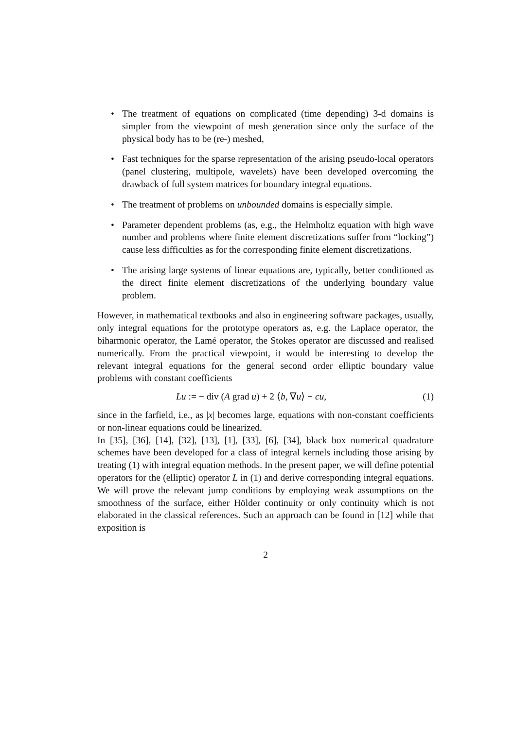• The treatment of equations on complicated (time depending) 3-d domains is simpler from the viewpoint of mesh generation since only the surface of the physical body has to be (re-) meshed,
• Fast techniques for the sparse representation of the arising pseudo-local operators (panel clustering, multipole, wavelets) have been developed overcoming the drawback of full system matrices for boundary integral equations.
• The treatment of problems on unbounded domains is especially simple.
• Parameter dependent problems (as, e.g., the Helmholtz equation with high wave number and problems where finite element discretizations suffer from “locking”) cause less difficulties as for the corresponding finite element discretizations.
• The arising large systems of linear equations are, typically, better conditioned as the direct finite element discretizations of the underlying boundary value problem.
However, in mathematical textbooks and also in engineering software packages, usually, only integral equations for the prototype operators as, e.g. the Laplace operator, the biharmonic operator, the Lamé operator, the Stokes operator are discussed and realised numerically. From the practical viewpoint, it would be interesting to develop the relevant integral equations for the general second order elliptic boundary value problems with constant coefficients
Lu := − div (A grad u) + 2 ⟨b, ∇u⟩ + cu, (1)
since in the farfield, i.e., as |x| becomes large, equations with non-constant coefficients or non-linear equations could be linearized.
In [35], [36], [14], [32], [13], [1], [33], [6], [34], black box numerical quadrature schemes have been developed for a class of integral kernels including those arising by treating (1) with integral equation methods. In the present paper, we will define potential operators for the (elliptic) operator L in (1) and derive corresponding integral equations. We will prove the relevant jump conditions by employing weak assumptions on the smoothness of the surface, either Hölder continuity or only continuity which is not elaborated in the classical references. Such an approach can be found in [12] while that exposition is
2